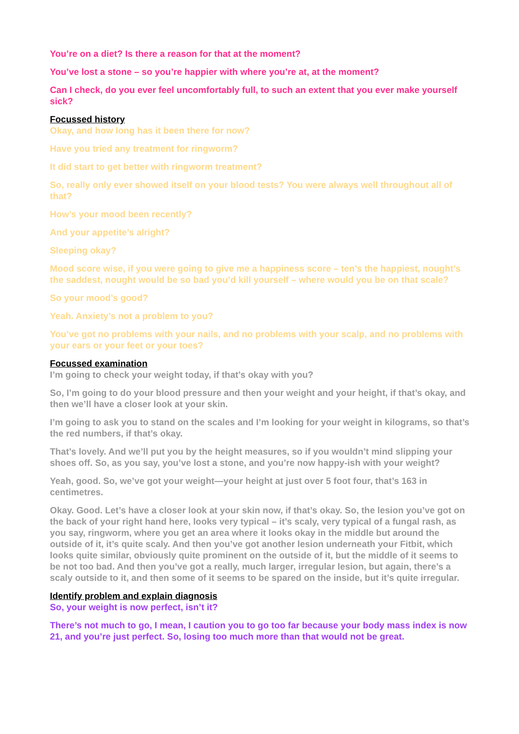You’re on a diet? Is there a reason for that at the moment?
You’ve lost a stone – so you’re happier with where you’re at, at the moment?
Can I check, do you ever feel uncomfortably full, to such an extent that you ever make yourself sick?
Focussed history
Okay, and how long has it been there for now?
Have you tried any treatment for ringworm?
It did start to get better with ringworm treatment?
So, really only ever showed itself on your blood tests? You were always well throughout all of that?
How’s your mood been recently?
And your appetite’s alright?
Sleeping okay?
Mood score wise, if you were going to give me a happiness score – ten’s the happiest, nought’s the saddest, nought would be so bad you’d kill yourself – where would you be on that scale?
So your mood’s good?
Yeah. Anxiety’s not a problem to you?
You’ve got no problems with your nails, and no problems with your scalp, and no problems with your ears or your feet or your toes?
Focussed examination
I’m going to check your weight today, if that’s okay with you?
So, I’m going to do your blood pressure and then your weight and your height, if that’s okay, and then we’ll have a closer look at your skin.
I’m going to ask you to stand on the scales and I’m looking for your weight in kilograms, so that’s the red numbers, if that’s okay.
That’s lovely. And we’ll put you by the height measures, so if you wouldn’t mind slipping your shoes off. So, as you say, you’ve lost a stone, and you’re now happy-ish with your weight?
Yeah, good. So, we’ve got your weight—your height at just over 5 foot four, that’s 163 in centimetres.
Okay. Good. Let’s have a closer look at your skin now, if that’s okay. So, the lesion you’ve got on the back of your right hand here, looks very typical – it’s scaly, very typical of a fungal rash, as you say, ringworm, where you get an area where it looks okay in the middle but around the outside of it, it’s quite scaly. And then you’ve got another lesion underneath your Fitbit, which looks quite similar, obviously quite prominent on the outside of it, but the middle of it seems to be not too bad. And then you’ve got a really, much larger, irregular lesion, but again, there’s a scaly outside to it, and then some of it seems to be spared on the inside, but it’s quite irregular.
Identify problem and explain diagnosis
So, your weight is now perfect, isn’t it?
There’s not much to go, I mean, I caution you to go too far because your body mass index is now 21, and you’re just perfect. So, losing too much more than that would not be great.